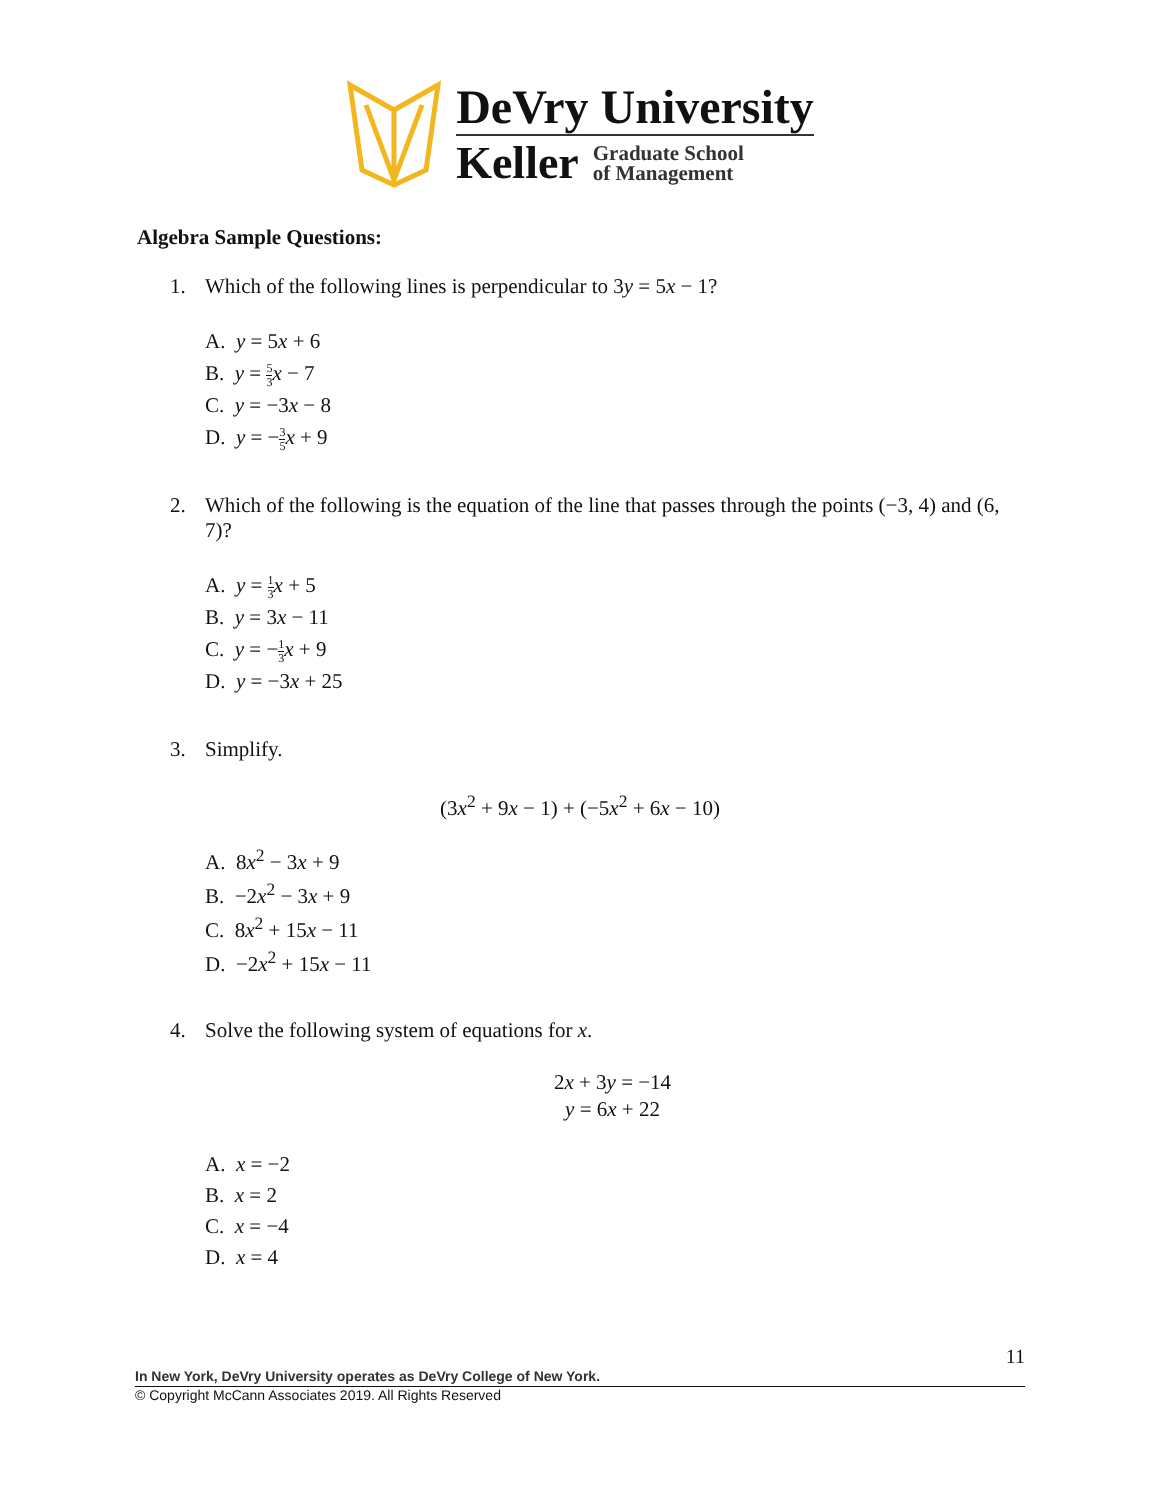DeVry University
Keller Graduate School
of Management
Algebra Sample Questions:
1. Which of the following lines is perpendicular to 3y = 5x − 1?
A. y = 5x + 6
B. y = 5 3 x − 7
C. y = −3x − 8
D. y = −3 5 x + 9
2. Which of the following is the equation of the line that passes through the points (−3, 4) and (6, 7)?
A. y = 1 3 x + 5
B. y = 3x − 11
C. y = −1 3 x + 9
D. y = −3x + 25
3. Simplify.
(3x<sup>2</sup> + 9x − 1) + (−5x<sup>2</sup> + 6x − 10)
A. 8x<sup>2</sup> − 3x + 9
B. −2x<sup>2</sup> − 3x + 9
C. 8x<sup>2</sup> + 15x − 11
D. −2x<sup>2</sup> + 15x − 11
4. Solve the following system of equations for x.
2x + 3y = −14
y = 6x + 22
A. x = −2
B. x = 2
C. x = −4
D. x = 4
11
In New York, DeVry University operates as DeVry College of New York.
© Copyright McCann Associates 2019. All Rights Reserved